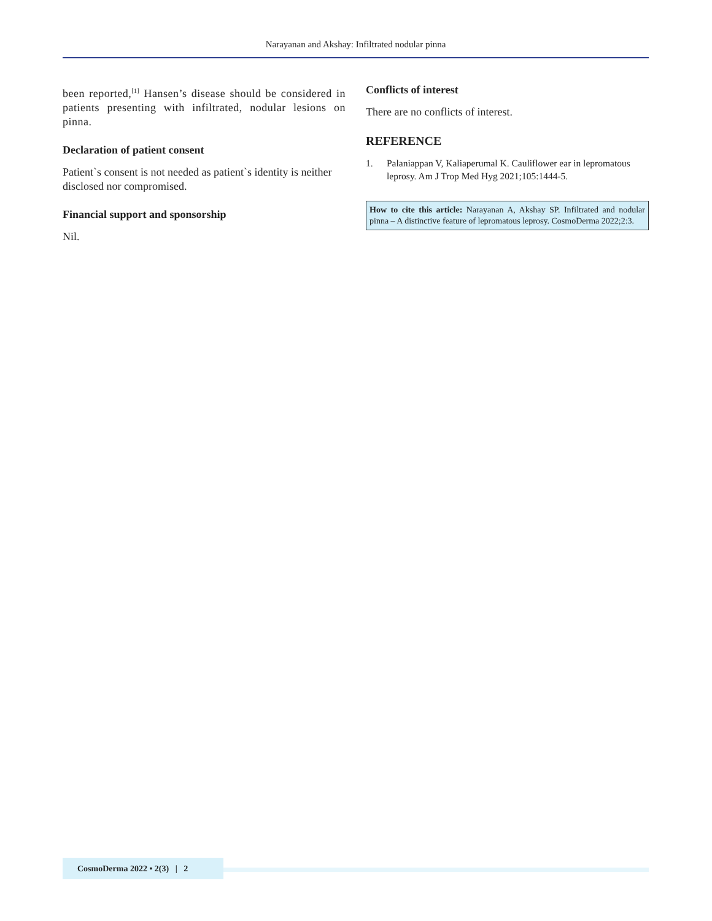Narayanan and Akshay: Infiltrated nodular pinna
been reported,<sup>[1]</sup> Hansen’s disease should be considered in patients presenting with infiltrated, nodular lesions on pinna.
Declaration of patient consent
Patient`s consent is not needed as patient`s identity is neither disclosed nor compromised.
Financial support and sponsorship
Nil.
Conflicts of interest
There are no conflicts of interest.
REFERENCE
1. Palaniappan V, Kaliaperumal K. Cauliflower ear in lepromatous leprosy. Am J Trop Med Hyg 2021;105:1444-5.
How to cite this article: Narayanan A, Akshay SP. Infiltrated and nodular pinna – A distinctive feature of lepromatous leprosy. CosmoDerma 2022;2:3.
CosmoDerma 2022 • 2(3) | 2